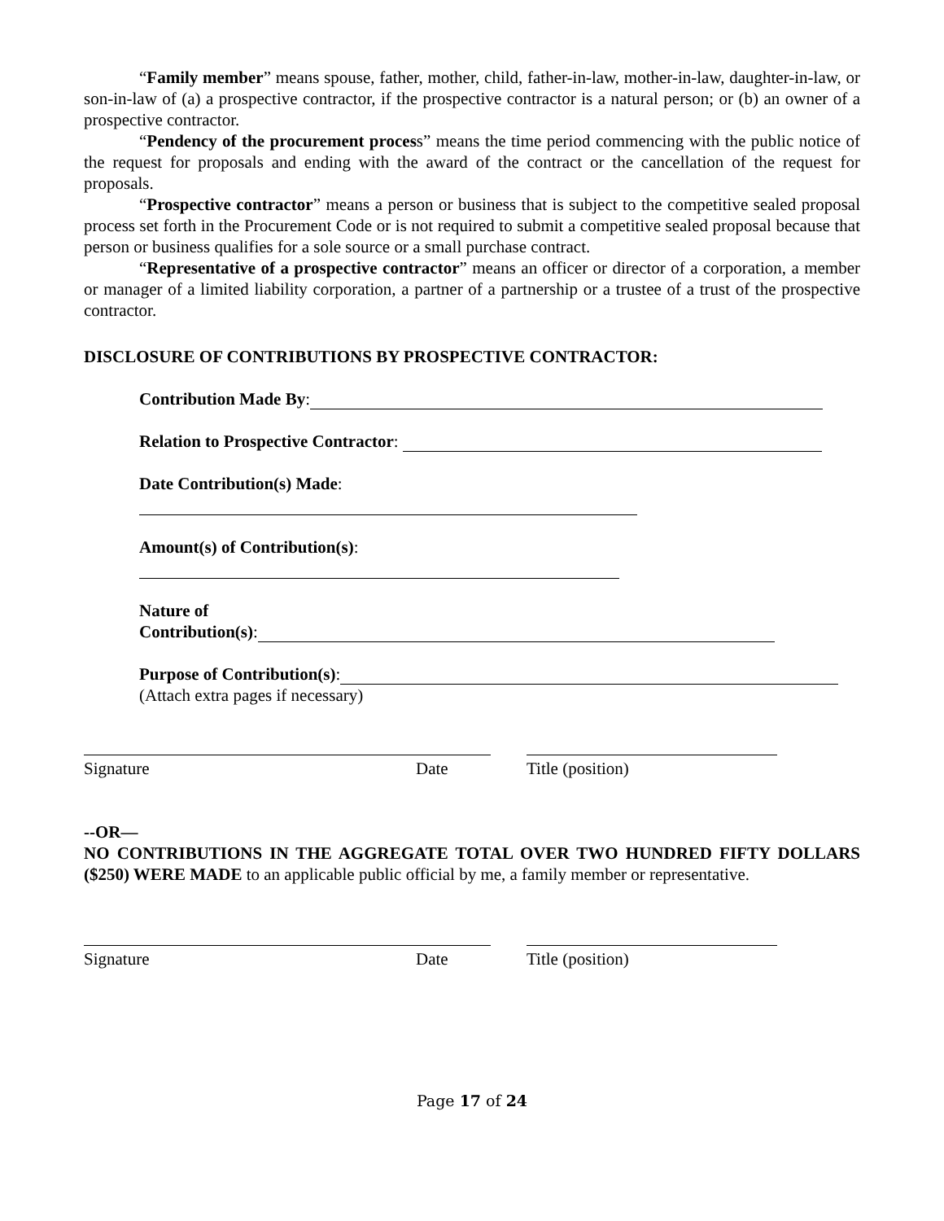“Family member” means spouse, father, mother, child, father-in-law, mother-in-law, daughter-in-law, or son-in-law of (a) a prospective contractor, if the prospective contractor is a natural person; or (b) an owner of a prospective contractor.
“Pendency of the procurement process” means the time period commencing with the public notice of the request for proposals and ending with the award of the contract or the cancellation of the request for proposals.
“Prospective contractor” means a person or business that is subject to the competitive sealed proposal process set forth in the Procurement Code or is not required to submit a competitive sealed proposal because that person or business qualifies for a sole source or a small purchase contract.
“Representative of a prospective contractor” means an officer or director of a corporation, a member or manager of a limited liability corporation, a partner of a partnership or a trustee of a trust of the prospective contractor.
DISCLOSURE OF CONTRIBUTIONS BY PROSPECTIVE CONTRACTOR:
Contribution Made By:
Relation to Prospective Contractor:
Date Contribution(s) Made:
Amount(s) of Contribution(s):
Nature of
Contribution(s):
Purpose of Contribution(s):
(Attach extra pages if necessary)
Signature Date Title (position)
--OR—
NO CONTRIBUTIONS IN THE AGGREGATE TOTAL OVER TWO HUNDRED FIFTY DOLLARS ($250) WERE MADE to an applicable public official by me, a family member or representative.
Signature Date Title (position)
Page 17 of 24